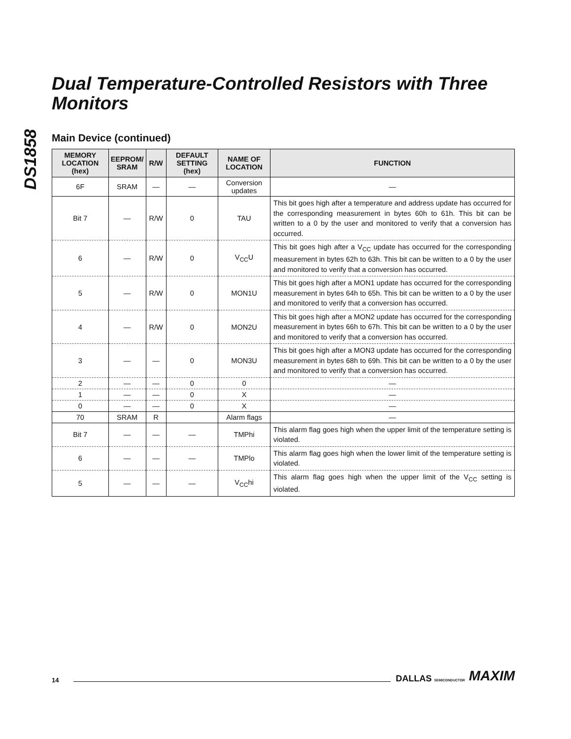DS1858
Dual Temperature-Controlled Resistors with Three Monitors
Main Device (continued)
| MEMORY LOCATION (hex) | EEPROM/ SRAM | R/W | DEFAULT SETTING (hex) | NAME OF LOCATION | FUNCTION |
| --- | --- | --- | --- | --- | --- |
| 6F | SRAM | — | — | Conversion updates | — |
| Bit 7 | — | R/W | 0 | TAU | This bit goes high after a temperature and address update has occurred for the corresponding measurement in bytes 60h to 61h. This bit can be written to a 0 by the user and monitored to verify that a conversion has occurred. |
| 6 | — | R/W | 0 | V<sub>CC</sub>U | This bit goes high after a V<sub>CC</sub> update has occurred for the corresponding measurement in bytes 62h to 63h. This bit can be written to a 0 by the user and monitored to verify that a conversion has occurred. |
| 5 | — | R/W | 0 | MON1U | This bit goes high after a MON1 update has occurred for the corresponding measurement in bytes 64h to 65h. This bit can be written to a 0 by the user and monitored to verify that a conversion has occurred. |
| 4 | — | R/W | 0 | MON2U | This bit goes high after a MON2 update has occurred for the corresponding measurement in bytes 66h to 67h. This bit can be written to a 0 by the user and monitored to verify that a conversion has occurred. |
| 3 | — | — | 0 | MON3U | This bit goes high after a MON3 update has occurred for the corresponding measurement in bytes 68h to 69h. This bit can be written to a 0 by the user and monitored to verify that a conversion has occurred. |
| 2 | — | — | 0 | 0 | — |
| 1 | — | — | 0 | X | — |
| 0 | — | — | 0 | X | — |
| 70 | SRAM | R | | Alarm flags | — |
| Bit 7 | — | — | — | TMPhi | This alarm flag goes high when the upper limit of the temperature setting is violated. |
| 6 | — | — | — | TMPlo | This alarm flag goes high when the lower limit of the temperature setting is violated. |
| 5 | — | — | — | V<sub>CC</sub>hi | This alarm flag goes high when the upper limit of the V<sub>CC</sub> setting is violated. |
14 DALLAS SEMICONDUCTOR MAXIM